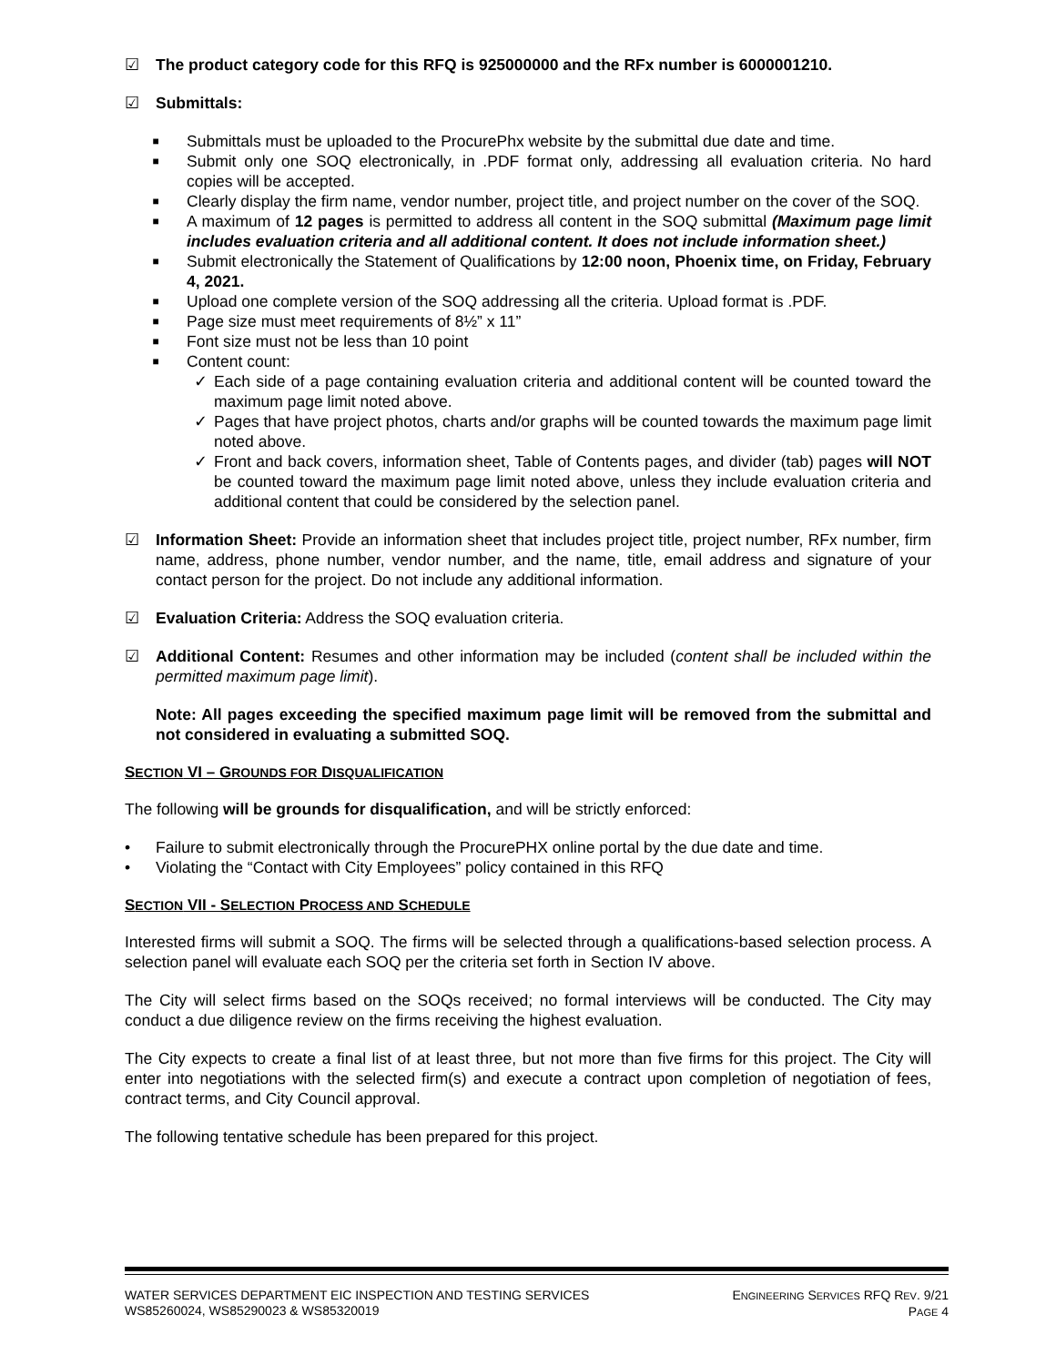☑ The product category code for this RFQ is 925000000 and the RFx number is 6000001210.
☑ Submittals:
■ Submittals must be uploaded to the ProcurePhx website by the submittal due date and time.
■ Submit only one SOQ electronically, in .PDF format only, addressing all evaluation criteria. No hard copies will be accepted.
■ Clearly display the firm name, vendor number, project title, and project number on the cover of the SOQ.
■ A maximum of 12 pages is permitted to address all content in the SOQ submittal (Maximum page limit includes evaluation criteria and all additional content. It does not include information sheet.)
■ Submit electronically the Statement of Qualifications by 12:00 noon, Phoenix time, on Friday, February 4, 2021.
■ Upload one complete version of the SOQ addressing all the criteria. Upload format is .PDF.
■ Page size must meet requirements of 8½” x 11”
■ Font size must not be less than 10 point
■ Content count:
✓ Each side of a page containing evaluation criteria and additional content will be counted toward the maximum page limit noted above.
✓ Pages that have project photos, charts and/or graphs will be counted towards the maximum page limit noted above.
✓ Front and back covers, information sheet, Table of Contents pages, and divider (tab) pages will NOT be counted toward the maximum page limit noted above, unless they include evaluation criteria and additional content that could be considered by the selection panel.
☑ Information Sheet: Provide an information sheet that includes project title, project number, RFx number, firm name, address, phone number, vendor number, and the name, title, email address and signature of your contact person for the project. Do not include any additional information.
☑ Evaluation Criteria: Address the SOQ evaluation criteria.
☑ Additional Content: Resumes and other information may be included (content shall be included within the permitted maximum page limit).
Note: All pages exceeding the specified maximum page limit will be removed from the submittal and not considered in evaluating a submitted SOQ.
SECTION VI – GROUNDS FOR DISQUALIFICATION
The following will be grounds for disqualification, and will be strictly enforced:
• Failure to submit electronically through the ProcurePHX online portal by the due date and time.
• Violating the “Contact with City Employees” policy contained in this RFQ
SECTION VII - SELECTION PROCESS AND SCHEDULE
Interested firms will submit a SOQ. The firms will be selected through a qualifications-based selection process. A selection panel will evaluate each SOQ per the criteria set forth in Section IV above.
The City will select firms based on the SOQs received; no formal interviews will be conducted. The City may conduct a due diligence review on the firms receiving the highest evaluation.
The City expects to create a final list of at least three, but not more than five firms for this project. The City will enter into negotiations with the selected firm(s) and execute a contract upon completion of negotiation of fees, contract terms, and City Council approval.
The following tentative schedule has been prepared for this project.
WATER SERVICES DEPARTMENT EIC INSPECTION AND TESTING SERVICES
WS85260024, WS85290023 & WS85320019 ENGINEERING SERVICES RFQ REV. 9/21
PAGE 4